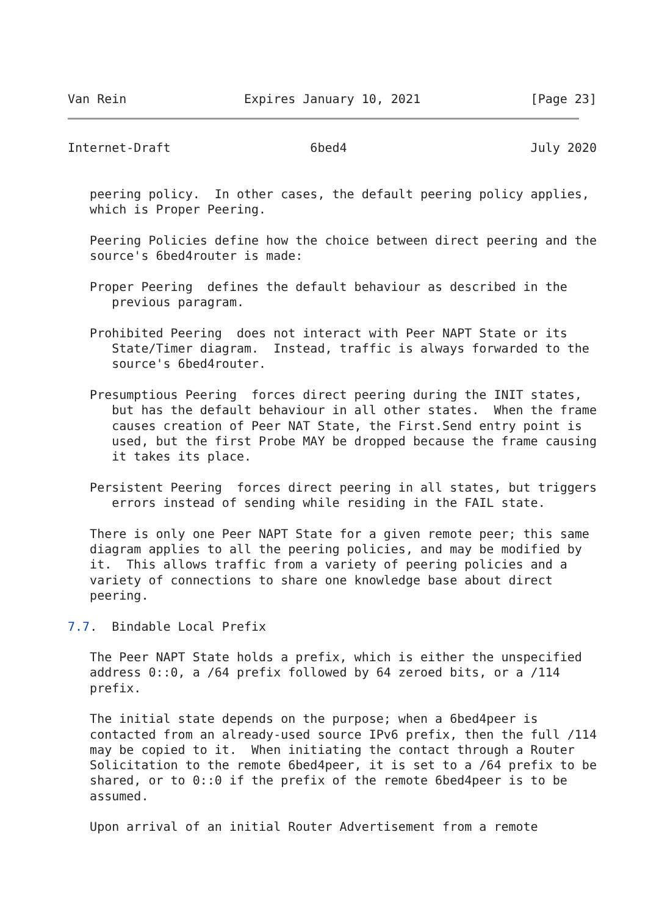Van Rein                Expires January 10, 2021               [Page 23]
Internet-Draft                   6bed4                         July 2020


   peering policy.  In other cases, the default peering policy applies,
   which is Proper Peering.

   Peering Policies define how the choice between direct peering and the
   source's 6bed4router is made:

   Proper Peering  defines the default behaviour as described in the
      previous paragram.

   Prohibited Peering  does not interact with Peer NAPT State or its
      State/Timer diagram.  Instead, traffic is always forwarded to the
      source's 6bed4router.

   Presumptious Peering  forces direct peering during the INIT states,
      but has the default behaviour in all other states.  When the frame
      causes creation of Peer NAT State, the First.Send entry point is
      used, but the first Probe MAY be dropped because the frame causing
      it takes its place.

   Persistent Peering  forces direct peering in all states, but triggers
      errors instead of sending while residing in the FAIL state.

   There is only one Peer NAPT State for a given remote peer; this same
   diagram applies to all the peering policies, and may be modified by
   it.  This allows traffic from a variety of peering policies and a
   variety of connections to share one knowledge base about direct
   peering.

7.7.  Bindable Local Prefix

   The Peer NAPT State holds a prefix, which is either the unspecified
   address 0::0, a /64 prefix followed by 64 zeroed bits, or a /114
   prefix.

   The initial state depends on the purpose; when a 6bed4peer is
   contacted from an already-used source IPv6 prefix, then the full /114
   may be copied to it.  When initiating the contact through a Router
   Solicitation to the remote 6bed4peer, it is set to a /64 prefix to be
   shared, or to 0::0 if the prefix of the remote 6bed4peer is to be
   assumed.

   Upon arrival of an initial Router Advertisement from a remote